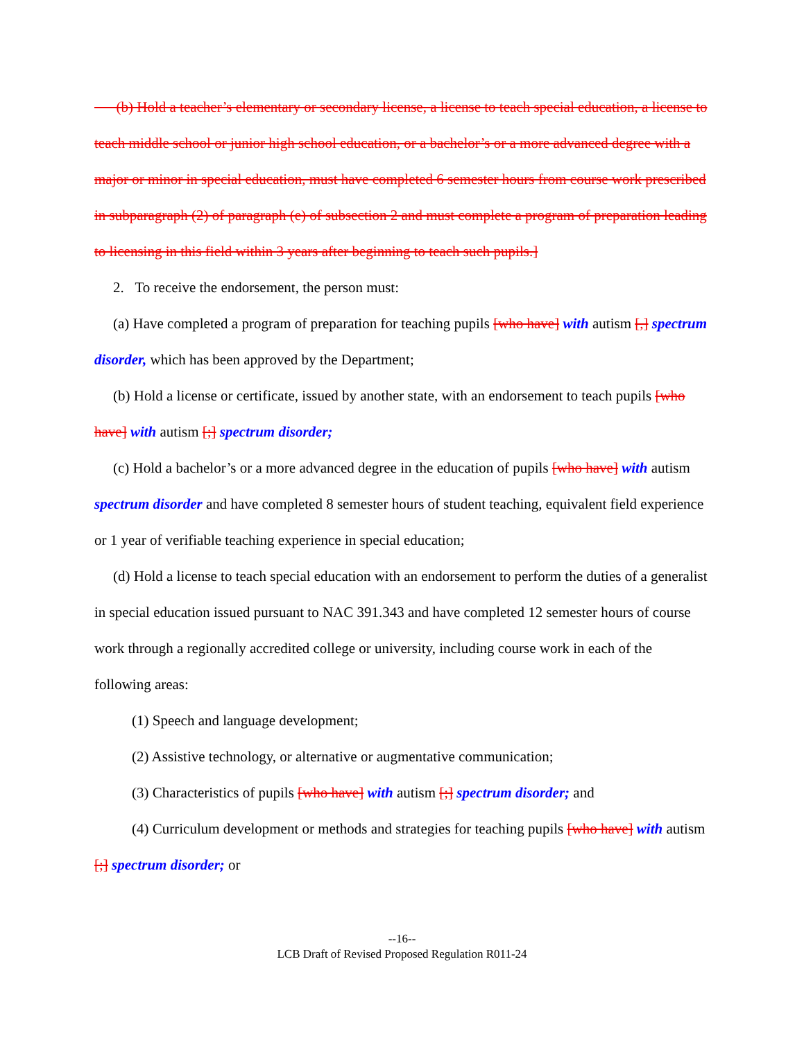(b) Hold a teacher’s elementary or secondary license, a license to teach special education, a license to teach middle school or junior high school education, or a bachelor’s or a more advanced degree with a major or minor in special education, must have completed 6 semester hours from course work prescribed in subparagraph (2) of paragraph (e) of subsection 2 and must complete a program of preparation leading to licensing in this field within 3 years after beginning to teach such pupils.]
2. To receive the endorsement, the person must:
(a) Have completed a program of preparation for teaching pupils [who have] with autism [,] spectrum disorder, which has been approved by the Department;
(b) Hold a license or certificate, issued by another state, with an endorsement to teach pupils [who have] with autism [;] spectrum disorder;
(c) Hold a bachelor’s or a more advanced degree in the education of pupils [who have] with autism spectrum disorder and have completed 8 semester hours of student teaching, equivalent field experience or 1 year of verifiable teaching experience in special education;
(d) Hold a license to teach special education with an endorsement to perform the duties of a generalist in special education issued pursuant to NAC 391.343 and have completed 12 semester hours of course work through a regionally accredited college or university, including course work in each of the following areas:
(1) Speech and language development;
(2) Assistive technology, or alternative or augmentative communication;
(3) Characteristics of pupils [who have] with autism [;] spectrum disorder; and
(4) Curriculum development or methods and strategies for teaching pupils [who have] with autism [;] spectrum disorder; or
--16--
LCB Draft of Revised Proposed Regulation R011-24